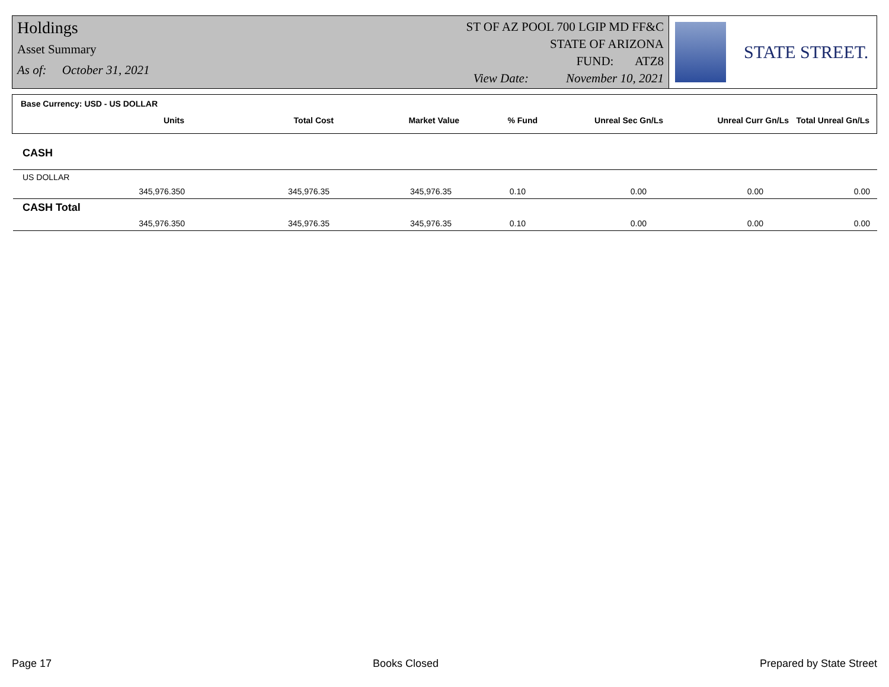Holdings
Asset Summary
As of: October 31, 2021
ST OF AZ POOL 700 LGIP MD FF&C
STATE OF ARIZONA
FUND: ATZ8
View Date: November 10, 2021
STATE STREET.
Base Currency: USD - US DOLLAR
| Units | Total Cost | Market Value | % Fund | Unreal Sec Gn/Ls | Unreal Curr Gn/Ls | Total Unreal Gn/Ls |
| --- | --- | --- | --- | --- | --- | --- |
CASH
| US DOLLAR | | | | | | |
| 345,976.350 | 345,976.35 | 345,976.35 | 0.10 | 0.00 | 0.00 | 0.00 |
| CASH Total | | | | | | |
| 345,976.350 | 345,976.35 | 345,976.35 | 0.10 | 0.00 | 0.00 | 0.00 |
Page 17 Books Closed Prepared by State Street